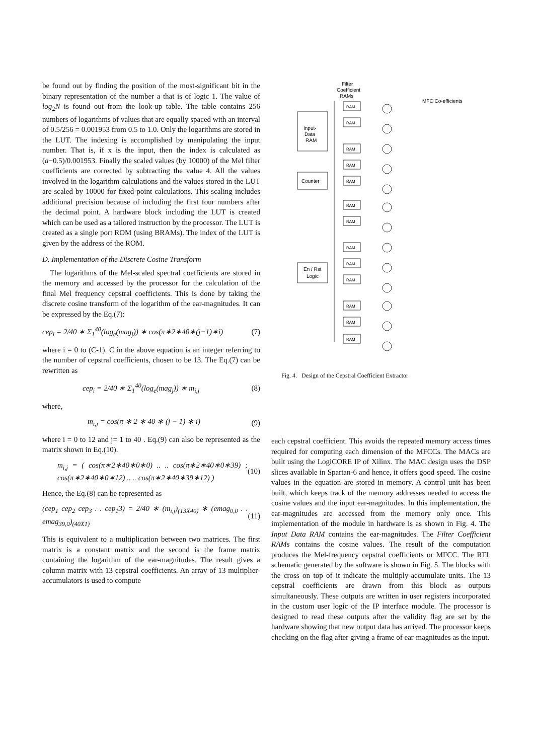be found out by finding the position of the most-significant bit in the binary representation of the number a that is of logic 1. The value of log<sub>2</sub>N is found out from the look-up table. The table contains 256 numbers of logarithms of values that are equally spaced with an interval of 0.5/256 = 0.001953 from 0.5 to 1.0. Only the logarithms are stored in the LUT. The indexing is accomplished by manipulating the input number. That is, if x is the input, then the index is calculated as (a−0.5)/0.001953. Finally the scaled values (by 10000) of the Mel filter coefficients are corrected by subtracting the value 4. All the values involved in the logarithm calculations and the values stored in the LUT are scaled by 10000 for fixed-point calculations. This scaling includes additional precision because of including the first four numbers after the decimal point. A hardware block including the LUT is created which can be used as a tailored instruction by the processor. The LUT is created as a single port ROM (using BRAMs). The index of the LUT is given by the address of the ROM.
D. Implementation of the Discrete Cosine Transform
The logarithms of the Mel-scaled spectral coefficients are stored in the memory and accessed by the processor for the calculation of the final Mel frequency cepstral coefficients. This is done by taking the discrete cosine transform of the logarithm of the ear-magnitudes. It can be expressed by the Eq.(7):
cep<sub>i</sub> = 2/40 ∗ Σ<sub>1</sub><sup>40</sup>(log<sub>e</sub>(mag<sub>j</sub>)) ∗ cos(π∗2∗40∗(j−1)∗i) (7)
where i = 0 to (C-1). C in the above equation is an integer referring to the number of cepstral coefficients, chosen to be 13. The Eq.(7) can be rewritten as
cep<sub>i</sub> = 2/40 ∗ Σ<sub>1</sub><sup>40</sup>(log<sub>e</sub>(mag<sub>j</sub>)) ∗ m<sub>i,j</sub> (8)
where,
m<sub>i,j</sub> = cos(π ∗ 2 ∗ 40 ∗ (j − 1) ∗ i) (9)
where i = 0 to 12 and j= 1 to 40 . Eq.(9) can also be represented as the matrix shown in Eq.(10).
m<sub>i,j</sub> = ( cos(π∗2∗40∗0∗0) .. .. cos(π∗2∗40∗0∗39) ; cos(π∗2∗40∗0∗12) .. .. cos(π∗2∗40∗39∗12) ) (10)
Hence, the Eq.(8) can be represented as
(cep<sub>1</sub> cep<sub>2</sub> cep<sub>3</sub> . . cep<sub>1</sub>3) = 2/40 ∗ (m<sub>i,j</sub>)<sub>(13X40)</sub> ∗ (emag<sub>0,0</sub> . . emag<sub>39,0</sub>)<sub>(40X1)</sub> (11)
This is equivalent to a multiplication between two matrices. The first matrix is a constant matrix and the second is the frame matrix containing the logarithm of the ear-magnitudes. The result gives a column matrix with 13 cepstral coefficients. An array of 13 multiplier-accumulators is used to compute
Filter
Coefficient
RAMs
MFC Co-efficients
Input-
Data
RAM
Counter
En / Rst
Logic
RAM
RAM
RAM
RAM
RAM
RAM
RAM
RAM
RAM
RAM
RAM
RAM
RAM
Fig. 4. Design of the Cepstral Coefficient Extractor
each cepstral coefficient. This avoids the repeated memory access times required for computing each dimension of the MFCCs. The MACs are built using the LogiCORE IP of Xilinx. The MAC design uses the DSP slices available in Spartan-6 and hence, it offers good speed. The cosine values in the equation are stored in memory. A control unit has been built, which keeps track of the memory addresses needed to access the cosine values and the input ear-magnitudes. In this implementation, the ear-magnitudes are accessed from the memory only once. This implementation of the module in hardware is as shown in Fig. 4. The Input Data RAM contains the ear-magnitudes. The Filter Coefficient RAMs contains the cosine values. The result of the computation produces the Mel-frequency cepstral coefficients or MFCC. The RTL schematic generated by the software is shown in Fig. 5. The blocks with the cross on top of it indicate the multiply-accumulate units. The 13 cepstral coefficients are drawn from this block as outputs simultaneously. These outputs are written in user registers incorporated in the custom user logic of the IP interface module. The processor is designed to read these outputs after the validity flag are set by the hardware showing that new output data has arrived. The processor keeps checking on the flag after giving a frame of ear-magnitudes as the input.